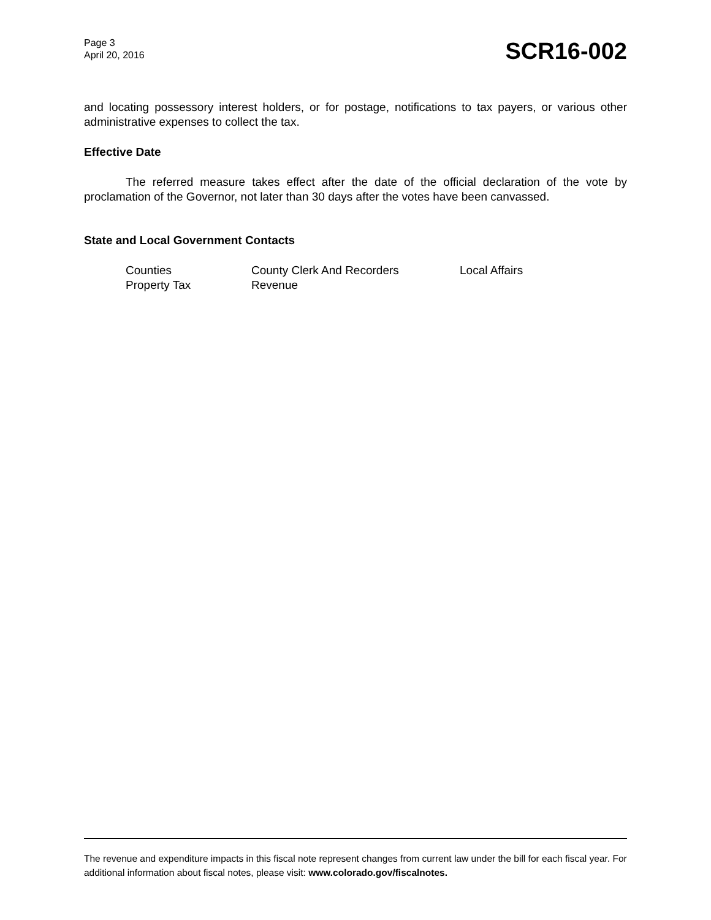Page 3
April 20, 2016
SCR16-002
and locating possessory interest holders, or for postage, notifications to tax payers, or various other administrative expenses to collect the tax.
Effective Date
The referred measure takes effect after the date of the official declaration of the vote by proclamation of the Governor, not later than 30 days after the votes have been canvassed.
State and Local Government Contacts
Counties
County Clerk And Recorders
Local Affairs
Property Tax
Revenue
The revenue and expenditure impacts in this fiscal note represent changes from current law under the bill for each fiscal year. For additional information about fiscal notes, please visit: www.colorado.gov/fiscalnotes.